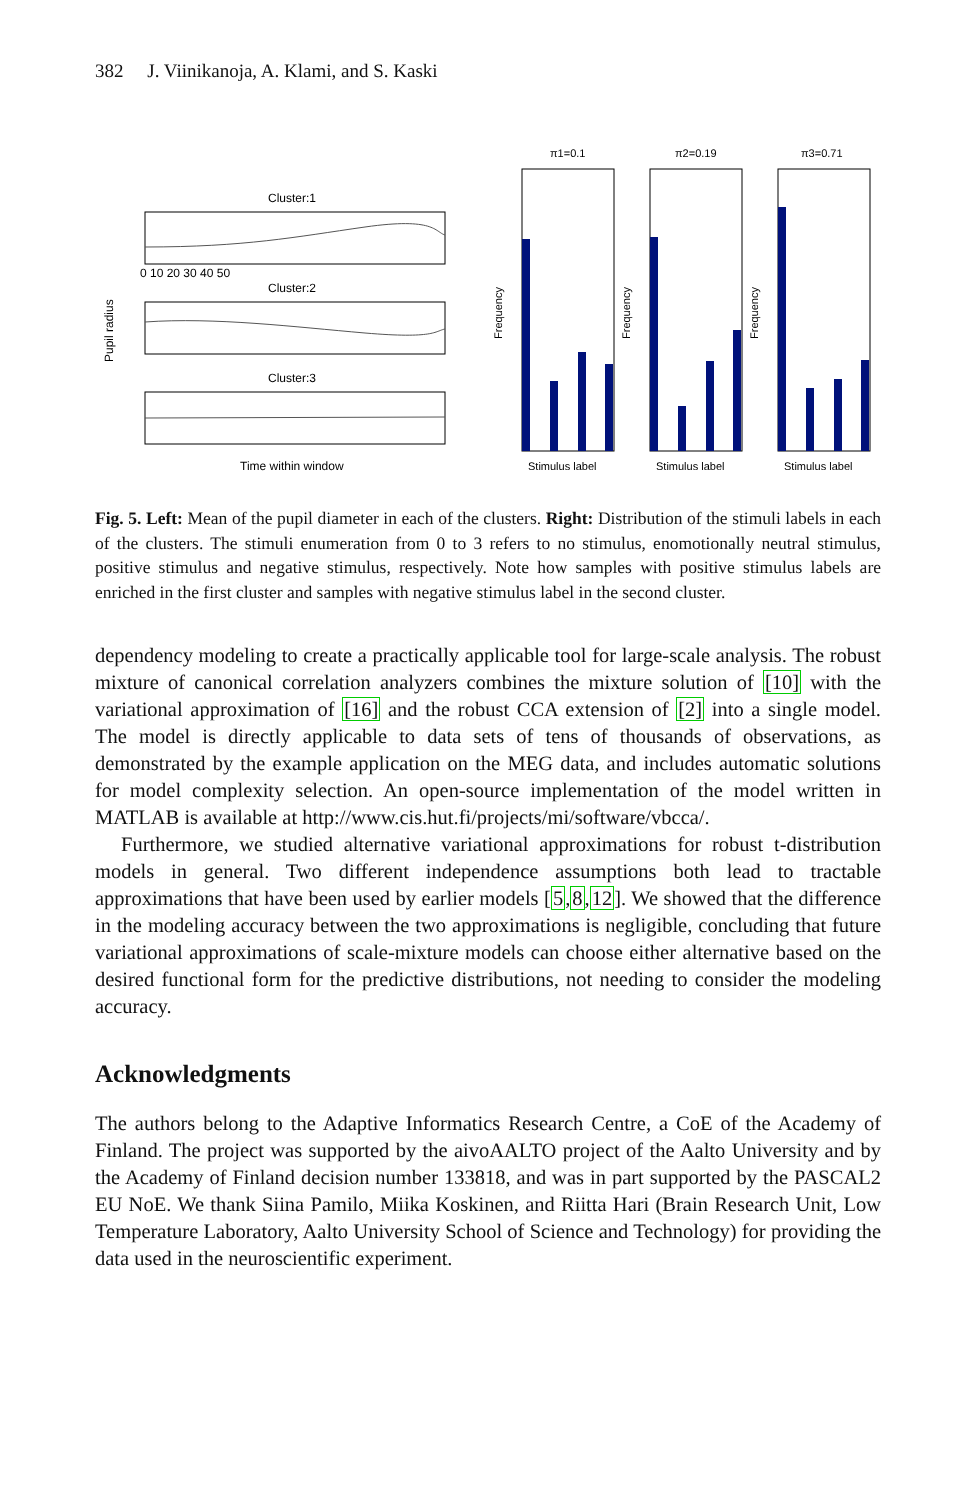382 J. Viinikanoja, A. Klami, and S. Kaski
Cluster:1
Cluster:2
Cluster:3
0 10 20 30 40 50
Time within window
Pupil radius
π1=0.1
π2=0.19
π3=0.71
Stimulus label
Stimulus label
Stimulus label
Frequency
Frequency
Frequency
Fig. 5. Left: Mean of the pupil diameter in each of the clusters. Right: Distribution of the stimuli labels in each of the clusters. The stimuli enumeration from 0 to 3 refers to no stimulus, enomotionally neutral stimulus, positive stimulus and negative stimulus, respectively. Note how samples with positive stimulus labels are enriched in the first cluster and samples with negative stimulus label in the second cluster.
dependency modeling to create a practically applicable tool for large-scale analysis. The robust mixture of canonical correlation analyzers combines the mixture solution of [10] with the variational approximation of [16] and the robust CCA extension of [2] into a single model. The model is directly applicable to data sets of tens of thousands of observations, as demonstrated by the example application on the MEG data, and includes automatic solutions for model complexity selection. An open-source implementation of the model written in MATLAB is available at http://www.cis.hut.fi/projects/mi/software/vbcca/.
Furthermore, we studied alternative variational approximations for robust t-distribution models in general. Two different independence assumptions both lead to tractable approximations that have been used by earlier models [5,8,12]. We showed that the difference in the modeling accuracy between the two approximations is negligible, concluding that future variational approximations of scale-mixture models can choose either alternative based on the desired functional form for the predictive distributions, not needing to consider the modeling accuracy.
Acknowledgments
The authors belong to the Adaptive Informatics Research Centre, a CoE of the Academy of Finland. The project was supported by the aivoAALTO project of the Aalto University and by the Academy of Finland decision number 133818, and was in part supported by the PASCAL2 EU NoE. We thank Siina Pamilo, Miika Koskinen, and Riitta Hari (Brain Research Unit, Low Temperature Laboratory, Aalto University School of Science and Technology) for providing the data used in the neuroscientific experiment.